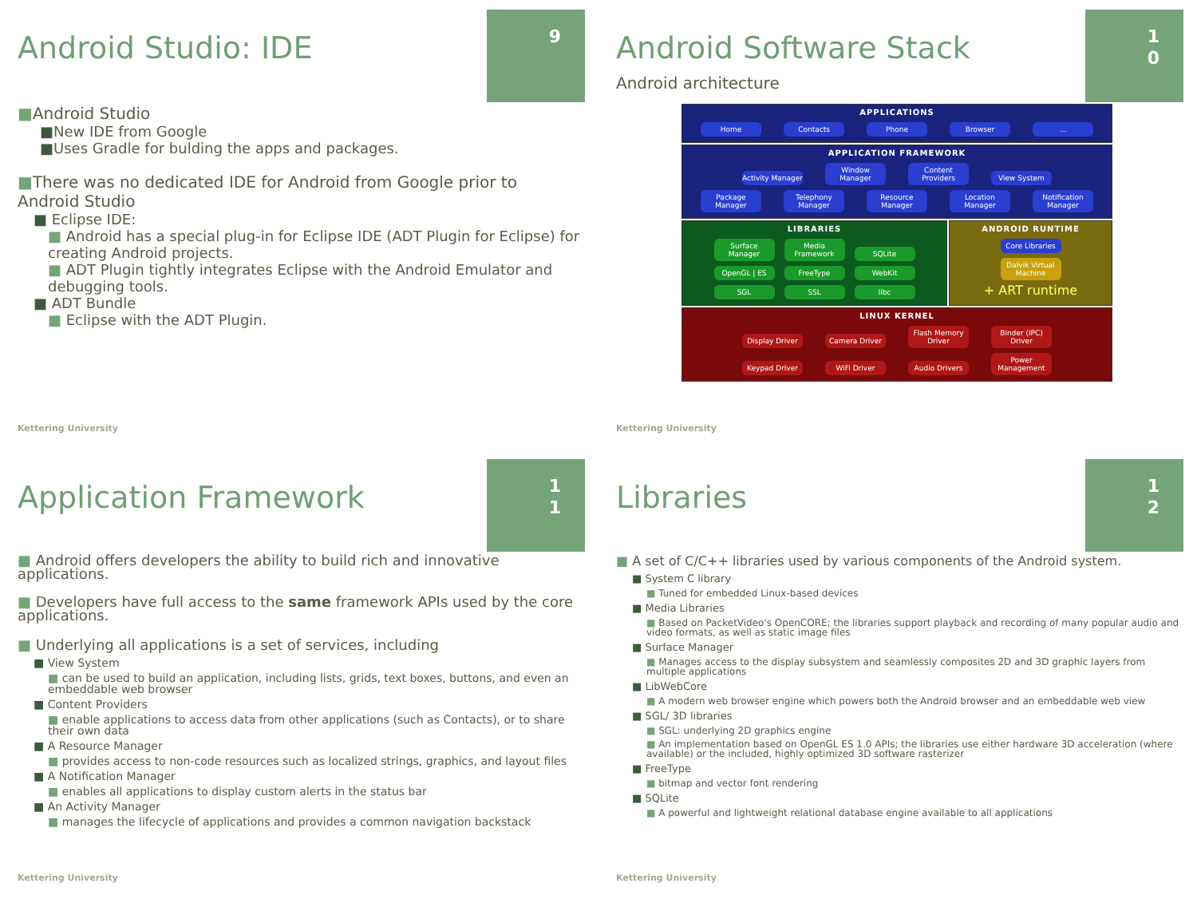9
Android Studio: IDE
■Android Studio
■New IDE from Google
■Uses Gradle for bulding the apps and packages.
■There was no dedicated IDE for Android from Google prior to Android Studio
■ Eclipse IDE:
■ Android has a special plug-in for Eclipse IDE (ADT Plugin for Eclipse) for creating Android projects.
■ ADT Plugin tightly integrates Eclipse with the Android Emulator and debugging tools.
■ ADT Bundle
■ Eclipse with the ADT Plugin.
Kettering University
1
0
Android Software Stack
Android architecture
APPLICATIONS
Home Contacts Phone Browser...
APPLICATION FRAMEWORK
Activity Manager Window Manager Content Providers View System
Package Manager Telephony Manager Resource Manager Location Manager Notification Manager
LIBRARIES
Surface Manager Media Framework SQLite OpenGL | ES FreeType WebKit SGL SSL libc
ANDROID RUNTIME
Core Libraries
Dalvik Virtual Machine
+ ART runtime
LINUX KERNEL
Display Driver Camera Driver Flash Memory Driver Binder (IPC) Driver
Keypad Driver WiFi Driver Audio Drivers Power Management
Kettering University
1
1
Application Framework
■ Android offers developers the ability to build rich and innovative applications.
■ Developers have full access to the same framework APIs used by the core applications.
■ Underlying all applications is a set of services, including
■ View System
■ can be used to build an application, including lists, grids, text boxes, buttons, and even an embeddable web browser
■ Content Providers
■ enable applications to access data from other applications (such as Contacts), or to share their own data
■ A Resource Manager
■ provides access to non-code resources such as localized strings, graphics, and layout files
■ A Notification Manager
■ enables all applications to display custom alerts in the status bar
■ An Activity Manager
■ manages the lifecycle of applications and provides a common navigation backstack
Kettering University
1
2
Libraries
■ A set of C/C++ libraries used by various components of the Android system.
■ System C library
■ Tuned for embedded Linux-based devices
■ Media Libraries
■ Based on PacketVideo's OpenCORE; the libraries support playback and recording of many popular audio and video formats, as well as static image files
■ Surface Manager
■ Manages access to the display subsystem and seamlessly composites 2D and 3D graphic layers from multiple applications
■ LibWebCore
■ A modern web browser engine which powers both the Android browser and an embeddable web view
■ SGL/ 3D libraries
■ SGL: underlying 2D graphics engine
■ An implementation based on OpenGL ES 1.0 APIs; the libraries use either hardware 3D acceleration (where available) or the included, highly optimized 3D software rasterizer
■ FreeType
■ bitmap and vector font rendering
■ SQLite
■ A powerful and lightweight relational database engine available to all applications
Kettering University